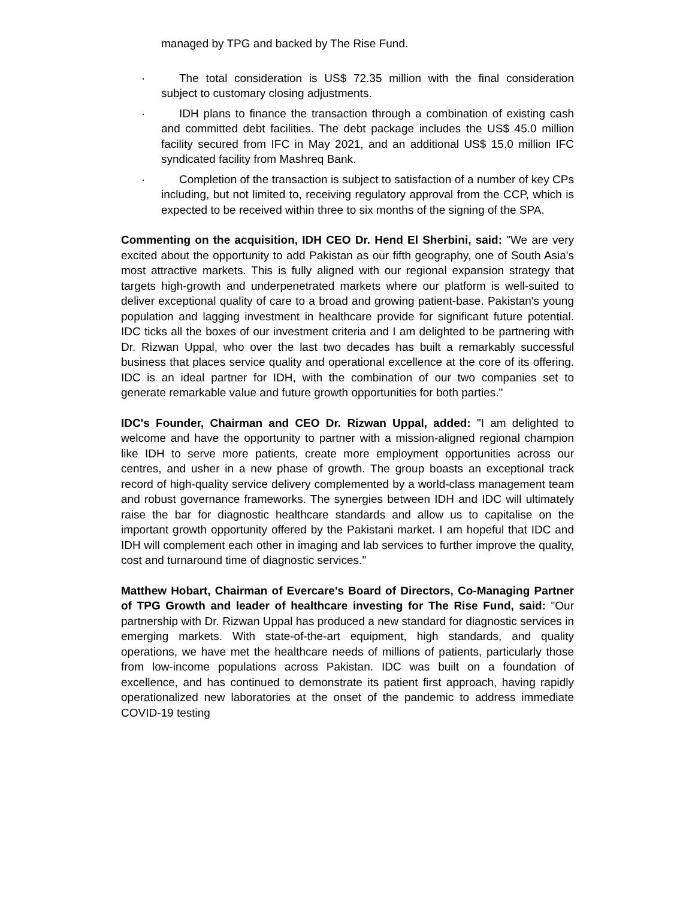managed by TPG and backed by The Rise Fund.
· The total consideration is US$ 72.35 million with the final consideration subject to customary closing adjustments.
· IDH plans to finance the transaction through a combination of existing cash and committed debt facilities. The debt package includes the US$ 45.0 million facility secured from IFC in May 2021, and an additional US$ 15.0 million IFC syndicated facility from Mashreq Bank.
· Completion of the transaction is subject to satisfaction of a number of key CPs including, but not limited to, receiving regulatory approval from the CCP, which is expected to be received within three to six months of the signing of the SPA.
Commenting on the acquisition, IDH CEO Dr. Hend El Sherbini, said: "We are very excited about the opportunity to add Pakistan as our fifth geography, one of South Asia's most attractive markets. This is fully aligned with our regional expansion strategy that targets high-growth and underpenetrated markets where our platform is well-suited to deliver exceptional quality of care to a broad and growing patient-base. Pakistan's young population and lagging investment in healthcare provide for significant future potential. IDC ticks all the boxes of our investment criteria and I am delighted to be partnering with Dr. Rizwan Uppal, who over the last two decades has built a remarkably successful business that places service quality and operational excellence at the core of its offering. IDC is an ideal partner for IDH, with the combination of our two companies set to generate remarkable value and future growth opportunities for both parties."
IDC's Founder, Chairman and CEO Dr. Rizwan Uppal, added: "I am delighted to welcome and have the opportunity to partner with a mission-aligned regional champion like IDH to serve more patients, create more employment opportunities across our centres, and usher in a new phase of growth. The group boasts an exceptional track record of high-quality service delivery complemented by a world-class management team and robust governance frameworks. The synergies between IDH and IDC will ultimately raise the bar for diagnostic healthcare standards and allow us to capitalise on the important growth opportunity offered by the Pakistani market. I am hopeful that IDC and IDH will complement each other in imaging and lab services to further improve the quality, cost and turnaround time of diagnostic services."
Matthew Hobart, Chairman of Evercare's Board of Directors, Co-Managing Partner of TPG Growth and leader of healthcare investing for The Rise Fund, said: "Our partnership with Dr. Rizwan Uppal has produced a new standard for diagnostic services in emerging markets. With state-of-the-art equipment, high standards, and quality operations, we have met the healthcare needs of millions of patients, particularly those from low-income populations across Pakistan. IDC was built on a foundation of excellence, and has continued to demonstrate its patient first approach, having rapidly operationalized new laboratories at the onset of the pandemic to address immediate COVID-19 testing